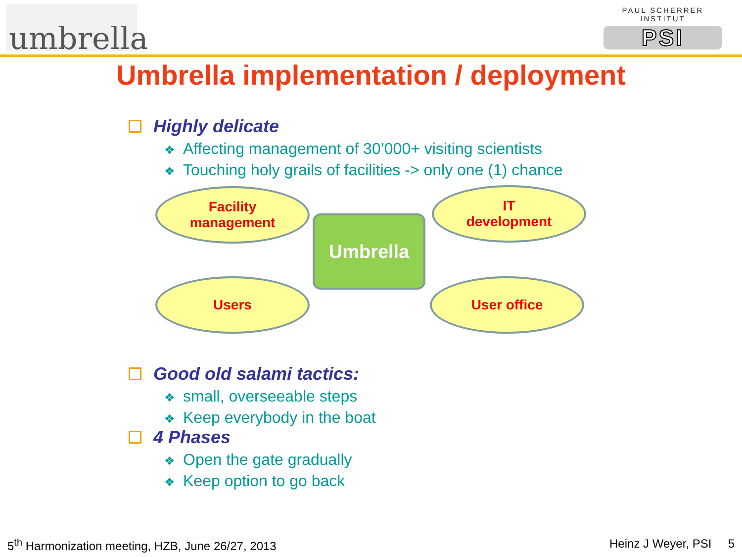umbrella
PAUL SCHERRER INSTITUT
PSI
Umbrella implementation / deployment
Highly delicate
❖ Affecting management of 30’000+ visiting scientists
❖ Touching holy grails of facilities -> only one (1) chance
Facility
management
IT
development
Umbrella
Users User office
Good old salami tactics:
❖ small, overseeable steps
❖ Keep everybody in the boat
4 Phases
❖ Open the gate gradually
❖ Keep option to go back
5<sup>th</sup> Harmonization meeting, HZB, June 26/27, 2013
Heinz J Weyer, PSI 5